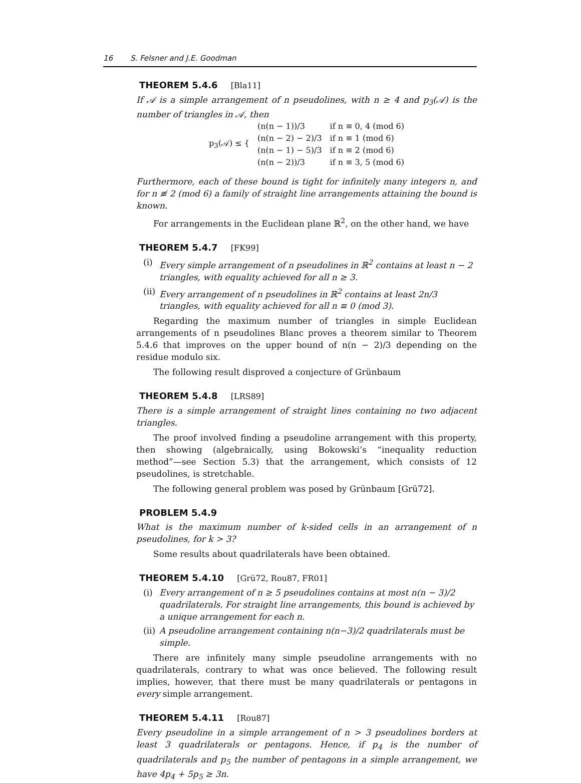16 S. Felsner and J.E. Goodman
THEOREM 5.4.6 [Bla11]
If 𝒜 is a simple arrangement of n pseudolines, with n ≥ 4 and p<sub>3</sub>(𝒜) is the number of triangles in 𝒜, then
| p<sub>3</sub>(𝒜) ≤ { | (n(n − 1))/3 | if n ≡ 0, 4 (mod 6) |
| | (n(n − 2) − 2)/3 | if n ≡ 1 (mod 6) |
| | (n(n − 1) − 5)/3 | if n ≡ 2 (mod 6) |
| | (n(n − 2))/3 | if n ≡ 3, 5 (mod 6) |
Furthermore, each of these bound is tight for infinitely many integers n, and for n ≢ 2 (mod 6) a family of straight line arrangements attaining the bound is known.
For arrangements in the Euclidean plane ℝ<sup>2</sup>, on the other hand, we have
THEOREM 5.4.7 [FK99]
(i) Every simple arrangement of n pseudolines in ℝ<sup>2</sup> contains at least n − 2 triangles, with equality achieved for all n ≥ 3.
(ii) Every arrangement of n pseudolines in ℝ<sup>2</sup> contains at least 2n/3 triangles, with equality achieved for all n ≡ 0 (mod 3).
Regarding the maximum number of triangles in simple Euclidean arrangements of n pseudolines Blanc proves a theorem similar to Theorem 5.4.6 that improves on the upper bound of n(n − 2)/3 depending on the residue modulo six.
The following result disproved a conjecture of Grünbaum
THEOREM 5.4.8 [LRS89]
There is a simple arrangement of straight lines containing no two adjacent triangles.
The proof involved finding a pseudoline arrangement with this property, then showing (algebraically, using Bokowski’s “inequality reduction method”—see Section 5.3) that the arrangement, which consists of 12 pseudolines, is stretchable.
The following general problem was posed by Grünbaum [Grü72].
PROBLEM 5.4.9
What is the maximum number of k-sided cells in an arrangement of n pseudolines, for k > 3?
Some results about quadrilaterals have been obtained.
THEOREM 5.4.10 [Grü72, Rou87, FR01]
(i) Every arrangement of n ≥ 5 pseudolines contains at most n(n − 3)/2 quadrilaterals. For straight line arrangements, this bound is achieved by a unique arrangement for each n.
(ii) A pseudoline arrangement containing n(n−3)/2 quadrilaterals must be simple.
There are infinitely many simple pseudoline arrangements with no quadrilaterals, contrary to what was once believed. The following result implies, however, that there must be many quadrilaterals or pentagons in every simple arrangement.
THEOREM 5.4.11 [Rou87]
Every pseudoline in a simple arrangement of n > 3 pseudolines borders at least 3 quadrilaterals or pentagons. Hence, if p<sub>4</sub> is the number of quadrilaterals and p<sub>5</sub> the number of pentagons in a simple arrangement, we have 4p<sub>4</sub> + 5p<sub>5</sub> ≥ 3n.